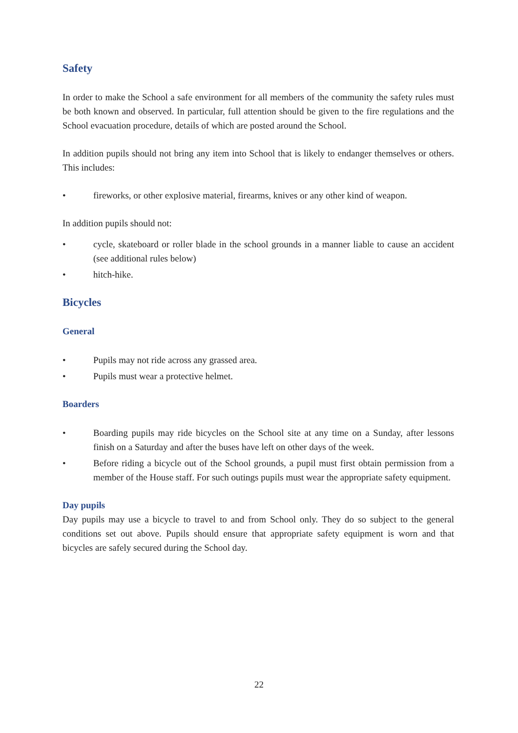Safety
In order to make the School a safe environment for all members of the community the safety rules must be both known and observed. In particular, full attention should be given to the fire regulations and the School evacuation procedure, details of which are posted around the School.
In addition pupils should not bring any item into School that is likely to endanger themselves or others. This includes:
• fireworks, or other explosive material, firearms, knives or any other kind of weapon.
In addition pupils should not:
• cycle, skateboard or roller blade in the school grounds in a manner liable to cause an accident (see additional rules below)
• hitch-hike.
Bicycles
General
• Pupils may not ride across any grassed area.
• Pupils must wear a protective helmet.
Boarders
• Boarding pupils may ride bicycles on the School site at any time on a Sunday, after lessons finish on a Saturday and after the buses have left on other days of the week.
• Before riding a bicycle out of the School grounds, a pupil must first obtain permission from a member of the House staff. For such outings pupils must wear the appropriate safety equipment.
Day pupils
Day pupils may use a bicycle to travel to and from School only. They do so subject to the general conditions set out above. Pupils should ensure that appropriate safety equipment is worn and that bicycles are safely secured during the School day.
22